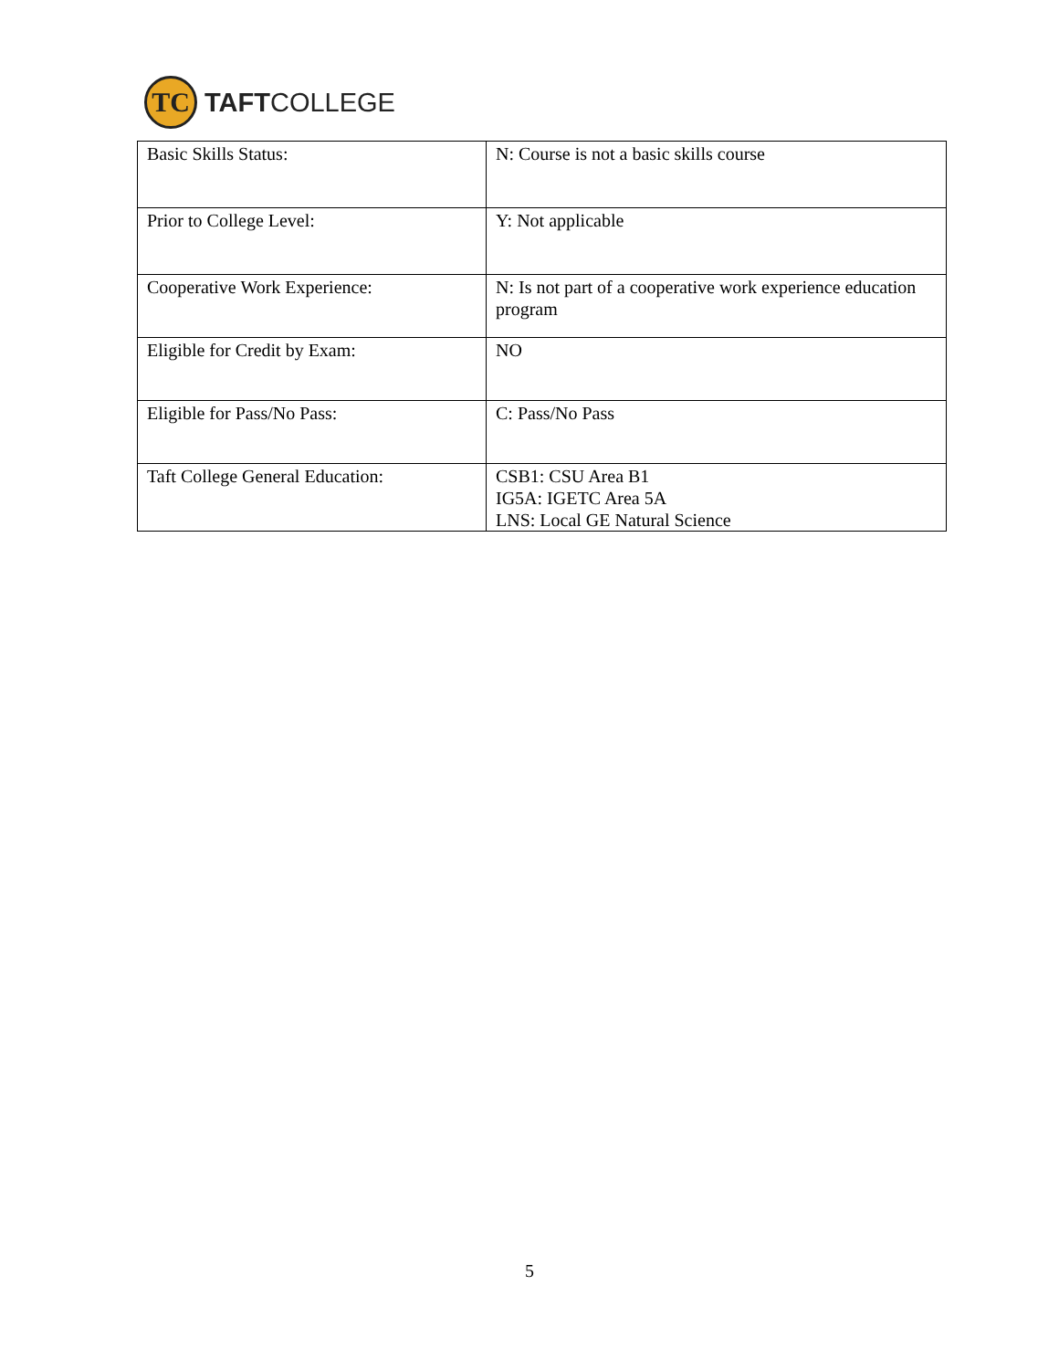TC
TAFTCOLLEGE
| Basic Skills Status: | N: Course is not a basic skills course |
| Prior to College Level: | Y: Not applicable |
| Cooperative Work Experience: | N: Is not part of a cooperative work experience education program |
| Eligible for Credit by Exam: | NO |
| Eligible for Pass/No Pass: | C: Pass/No Pass |
| Taft College General Education: | CSB1: CSU Area B1 IG5A: IGETC Area 5A LNS: Local GE Natural Science |
5